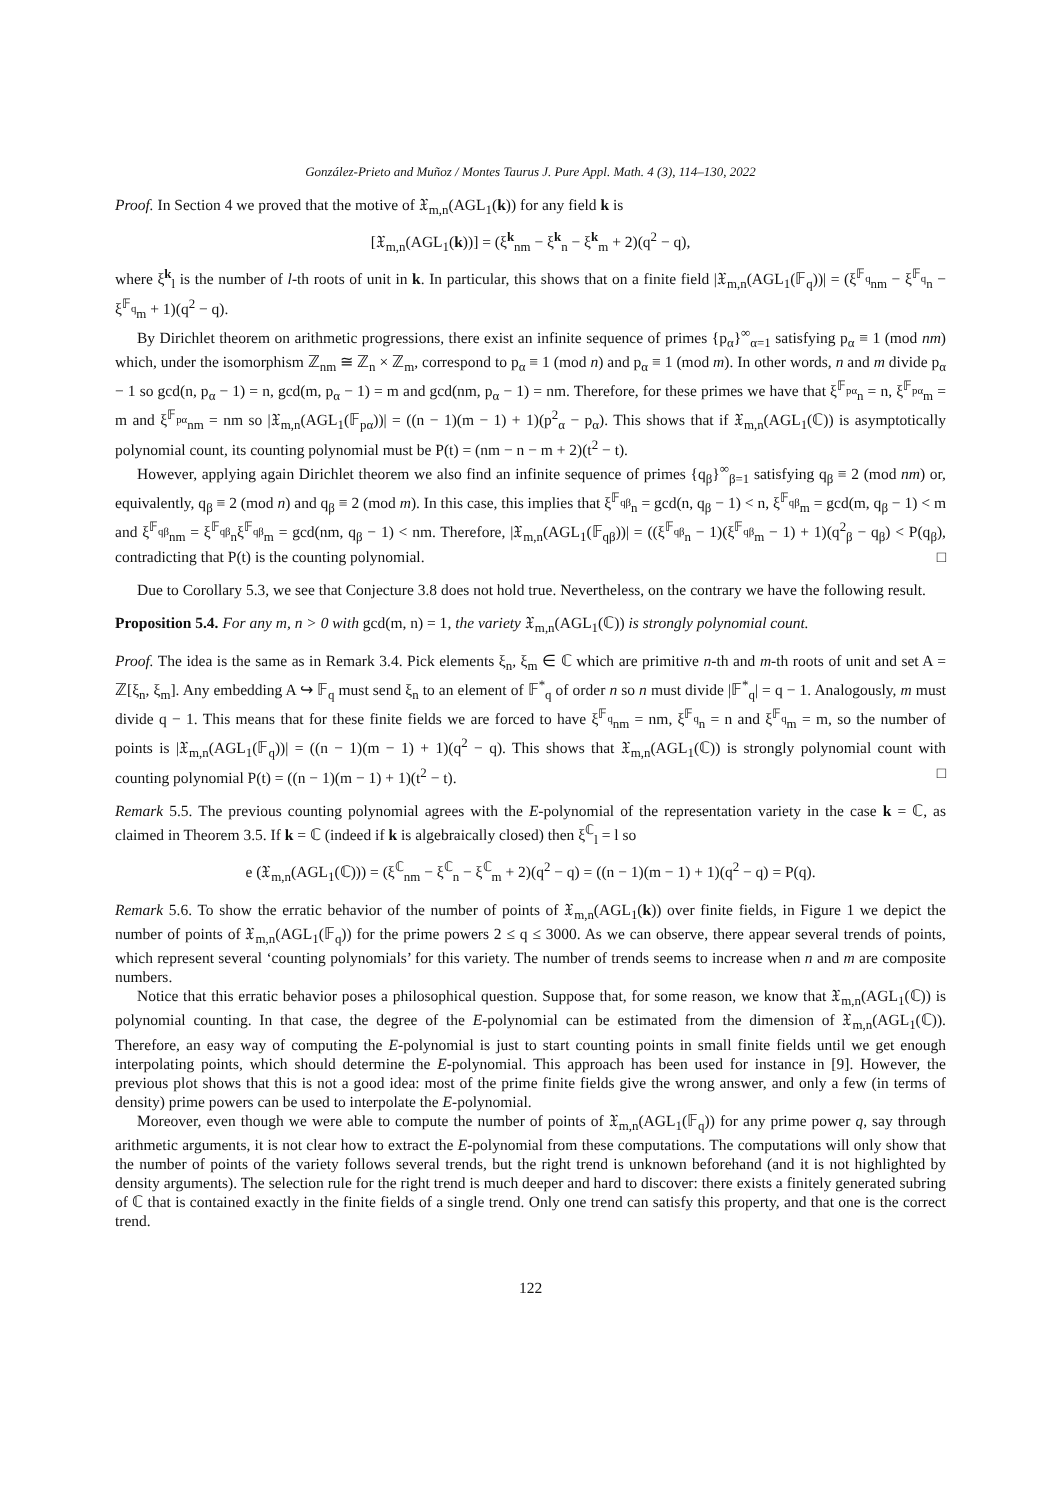González-Prieto and Muñoz / Montes Taurus J. Pure Appl. Math. 4 (3), 114–130, 2022
Proof. In Section 4 we proved that the motive of 𝔛<sub>m,n</sub>(AGL<sub>1</sub>(k)) for any field k is
[𝔛<sub>m,n</sub>(AGL<sub>1</sub>(k))] = (ξ<sup>k</sup><sub>nm</sub> − ξ<sup>k</sup><sub>n</sub> − ξ<sup>k</sup><sub>m</sub> + 2)(q<sup>2</sup> − q),
where ξ<sup>k</sup><sub>l</sub> is the number of l-th roots of unit in k. In particular, this shows that on a finite field |𝔛<sub>m,n</sub>(AGL<sub>1</sub>(𝔽<sub>q</sub>))| = (ξ<sup>𝔽<sub>q</sub></sup><sub>nm</sub> − ξ<sup>𝔽<sub>q</sub></sup><sub>n</sub> − ξ<sup>𝔽<sub>q</sub></sup><sub>m</sub> + 1)(q<sup>2</sup> − q).
By Dirichlet theorem on arithmetic progressions, there exist an infinite sequence of primes {p<sub>α</sub>}<sup>∞</sup><sub>α=1</sub> satisfying p<sub>α</sub> ≡ 1 (mod nm) which, under the isomorphism ℤ<sub>nm</sub> ≅ ℤ<sub>n</sub> × ℤ<sub>m</sub>, correspond to p<sub>α</sub> ≡ 1 (mod n) and p<sub>α</sub> ≡ 1 (mod m). In other words, n and m divide p<sub>α</sub> − 1 so gcd(n, p<sub>α</sub> − 1) = n, gcd(m, p<sub>α</sub> − 1) = m and gcd(nm, p<sub>α</sub> − 1) = nm. Therefore, for these primes we have that ξ<sup>𝔽<sub>pα</sub></sup><sub>n</sub> = n, ξ<sup>𝔽<sub>pα</sub></sup><sub>m</sub> = m and ξ<sup>𝔽<sub>pα</sub></sup><sub>nm</sub> = nm so |𝔛<sub>m,n</sub>(AGL<sub>1</sub>(𝔽<sub>pα</sub>))| = ((n − 1)(m − 1) + 1)(p<sup>2</sup><sub>α</sub> − p<sub>α</sub>). This shows that if 𝔛<sub>m,n</sub>(AGL<sub>1</sub>(ℂ)) is asymptotically polynomial count, its counting polynomial must be P(t) = (nm − n − m + 2)(t<sup>2</sup> − t).
However, applying again Dirichlet theorem we also find an infinite sequence of primes {q<sub>β</sub>}<sup>∞</sup><sub>β=1</sub> satisfying q<sub>β</sub> ≡ 2 (mod nm) or, equivalently, q<sub>β</sub> ≡ 2 (mod n) and q<sub>β</sub> ≡ 2 (mod m). In this case, this implies that ξ<sup>𝔽<sub>qβ</sub></sup><sub>n</sub> = gcd(n, q<sub>β</sub> − 1) < n, ξ<sup>𝔽<sub>qβ</sub></sup><sub>m</sub> = gcd(m, q<sub>β</sub> − 1) < m and ξ<sup>𝔽<sub>qβ</sub></sup><sub>nm</sub> = ξ<sup>𝔽<sub>qβ</sub></sup><sub>n</sub>ξ<sup>𝔽<sub>qβ</sub></sup><sub>m</sub> = gcd(nm, q<sub>β</sub> − 1) < nm. Therefore, |𝔛<sub>m,n</sub>(AGL<sub>1</sub>(𝔽<sub>qβ</sub>))| = ((ξ<sup>𝔽<sub>qβ</sub></sup><sub>n</sub> − 1)(ξ<sup>𝔽<sub>qβ</sub></sup><sub>m</sub> − 1) + 1)(q<sup>2</sup><sub>β</sub> − q<sub>β</sub>) < P(q<sub>β</sub>), contradicting that P(t) is the counting polynomial. □
Due to Corollary 5.3, we see that Conjecture 3.8 does not hold true. Nevertheless, on the contrary we have the following result.
Proposition 5.4. For any m, n > 0 with gcd(m, n) = 1, the variety 𝔛<sub>m,n</sub>(AGL<sub>1</sub>(ℂ)) is strongly polynomial count.
Proof. The idea is the same as in Remark 3.4. Pick elements ξ<sub>n</sub>, ξ<sub>m</sub> ∈ ℂ which are primitive n-th and m-th roots of unit and set A = ℤ[ξ<sub>n</sub>, ξ<sub>m</sub>]. Any embedding A ↪ 𝔽<sub>q</sub> must send ξ<sub>n</sub> to an element of 𝔽<sup>*</sup><sub>q</sub> of order n so n must divide |𝔽<sup>*</sup><sub>q</sub>| = q − 1. Analogously, m must divide q − 1. This means that for these finite fields we are forced to have ξ<sup>𝔽<sub>q</sub></sup><sub>nm</sub> = nm, ξ<sup>𝔽<sub>q</sub></sup><sub>n</sub> = n and ξ<sup>𝔽<sub>q</sub></sup><sub>m</sub> = m, so the number of points is |𝔛<sub>m,n</sub>(AGL<sub>1</sub>(𝔽<sub>q</sub>))| = ((n − 1)(m − 1) + 1)(q<sup>2</sup> − q). This shows that 𝔛<sub>m,n</sub>(AGL<sub>1</sub>(ℂ)) is strongly polynomial count with counting polynomial P(t) = ((n − 1)(m − 1) + 1)(t<sup>2</sup> − t). □
Remark 5.5. The previous counting polynomial agrees with the E-polynomial of the representation variety in the case k = ℂ, as claimed in Theorem 3.5. If k = ℂ (indeed if k is algebraically closed) then ξ<sup>ℂ</sup><sub>l</sub> = l so
e (𝔛<sub>m,n</sub>(AGL<sub>1</sub>(ℂ))) = (ξ<sup>ℂ</sup><sub>nm</sub> − ξ<sup>ℂ</sup><sub>n</sub> − ξ<sup>ℂ</sup><sub>m</sub> + 2)(q<sup>2</sup> − q) = ((n − 1)(m − 1) + 1)(q<sup>2</sup> − q) = P(q).
Remark 5.6. To show the erratic behavior of the number of points of 𝔛<sub>m,n</sub>(AGL<sub>1</sub>(k)) over finite fields, in Figure 1 we depict the number of points of 𝔛<sub>m,n</sub>(AGL<sub>1</sub>(𝔽<sub>q</sub>)) for the prime powers 2 ≤ q ≤ 3000. As we can observe, there appear several trends of points, which represent several ‘counting polynomials’ for this variety. The number of trends seems to increase when n and m are composite numbers.
Notice that this erratic behavior poses a philosophical question. Suppose that, for some reason, we know that 𝔛<sub>m,n</sub>(AGL<sub>1</sub>(ℂ)) is polynomial counting. In that case, the degree of the E-polynomial can be estimated from the dimension of 𝔛<sub>m,n</sub>(AGL<sub>1</sub>(ℂ)). Therefore, an easy way of computing the E-polynomial is just to start counting points in small finite fields until we get enough interpolating points, which should determine the E-polynomial. This approach has been used for instance in [9]. However, the previous plot shows that this is not a good idea: most of the prime finite fields give the wrong answer, and only a few (in terms of density) prime powers can be used to interpolate the E-polynomial.
Moreover, even though we were able to compute the number of points of 𝔛<sub>m,n</sub>(AGL<sub>1</sub>(𝔽<sub>q</sub>)) for any prime power q, say through arithmetic arguments, it is not clear how to extract the E-polynomial from these computations. The computations will only show that the number of points of the variety follows several trends, but the right trend is unknown beforehand (and it is not highlighted by density arguments). The selection rule for the right trend is much deeper and hard to discover: there exists a finitely generated subring of ℂ that is contained exactly in the finite fields of a single trend. Only one trend can satisfy this property, and that one is the correct trend.
122